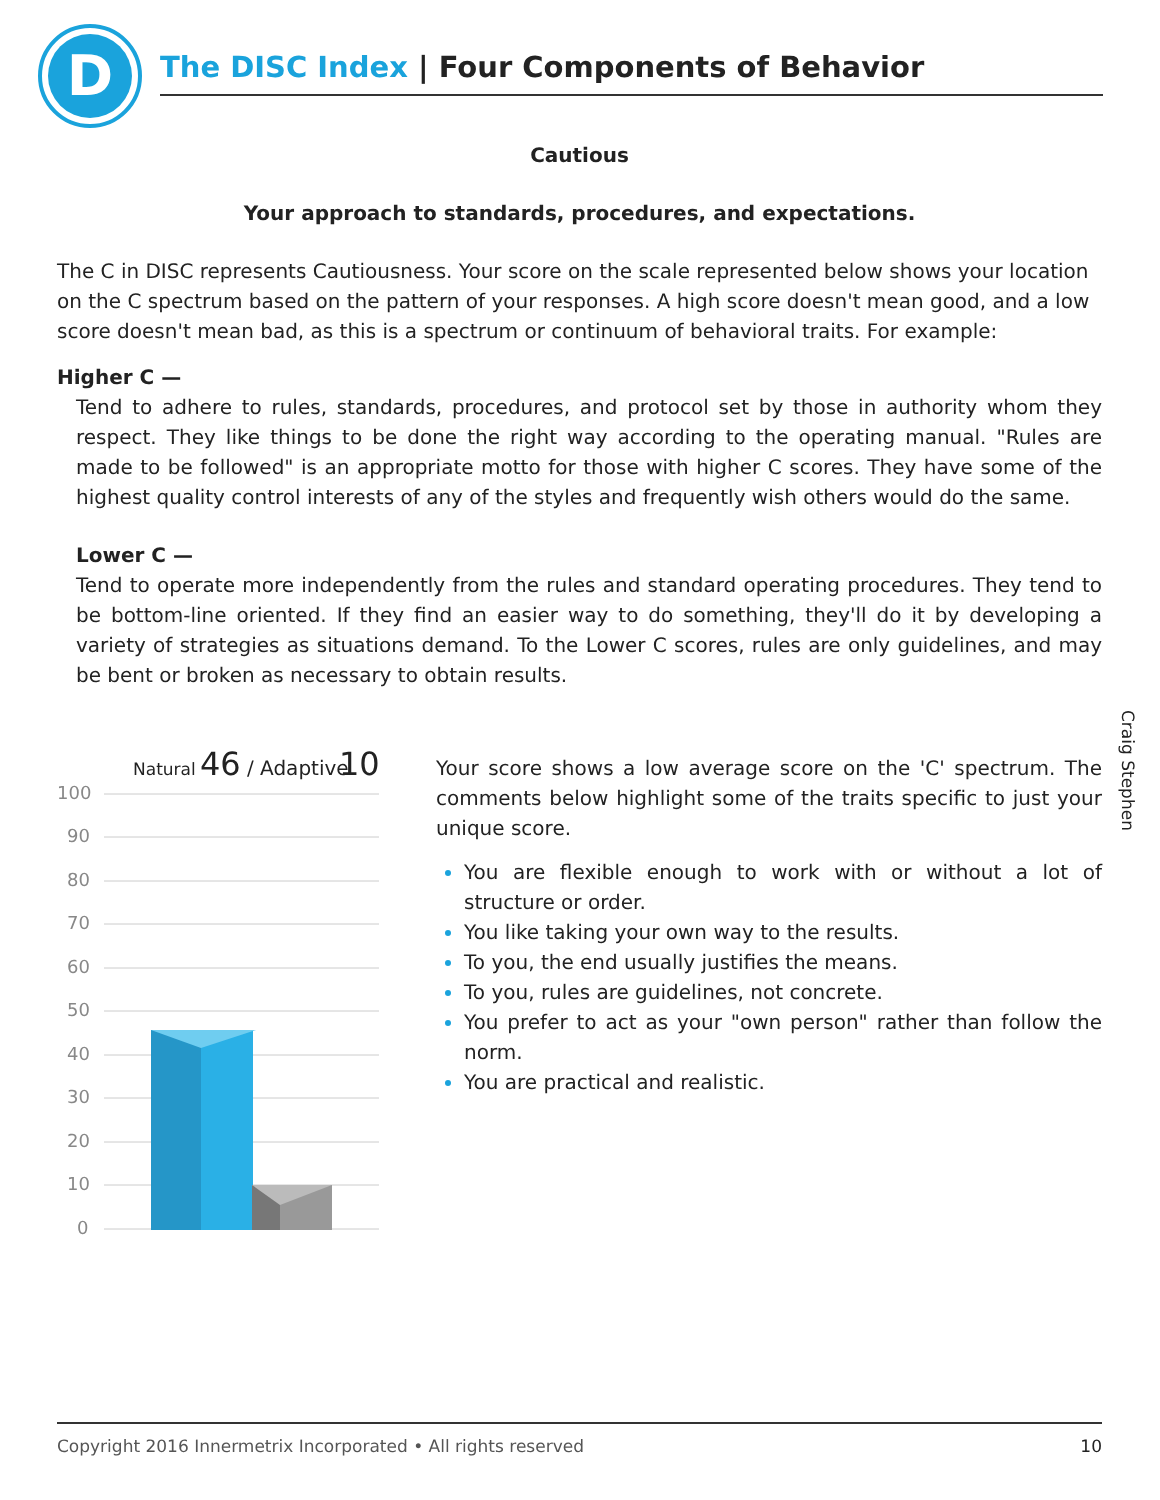D
The DISC Index | Four Components of Behavior
Cautious
Your approach to standards, procedures, and expectations.
The C in DISC represents Cautiousness. Your score on the scale represented below shows your location on the C spectrum based on the pattern of your responses. A high score doesn't mean good, and a low score doesn't mean bad, as this is a spectrum or continuum of behavioral traits. For example:
Higher C —
Tend to adhere to rules, standards, procedures, and protocol set by those in authority whom they respect. They like things to be done the right way according to the operating manual. "Rules are made to be followed" is an appropriate motto for those with higher C scores. They have some of the highest quality control interests of any of the styles and frequently wish others would do the same.
Lower C —
Tend to operate more independently from the rules and standard operating procedures. They tend to be bottom-line oriented. If they find an easier way to do something, they'll do it by developing a variety of strategies as situations demand. To the Lower C scores, rules are only guidelines, and may be bent or broken as necessary to obtain results.
Craig Stephen
Natural
46
/ Adaptive
10
100
90
80
70
60
50
40
30
20
10
0
Your score shows a low average score on the 'C' spectrum. The comments below highlight some of the traits specific to just your unique score.
You are flexible enough to work with or without a lot of structure or order.
You like taking your own way to the results.
To you, the end usually justifies the means.
To you, rules are guidelines, not concrete.
You prefer to act as your "own person" rather than follow the norm.
You are practical and realistic.
Copyright 2016 Innermetrix Incorporated • All rights reserved 10